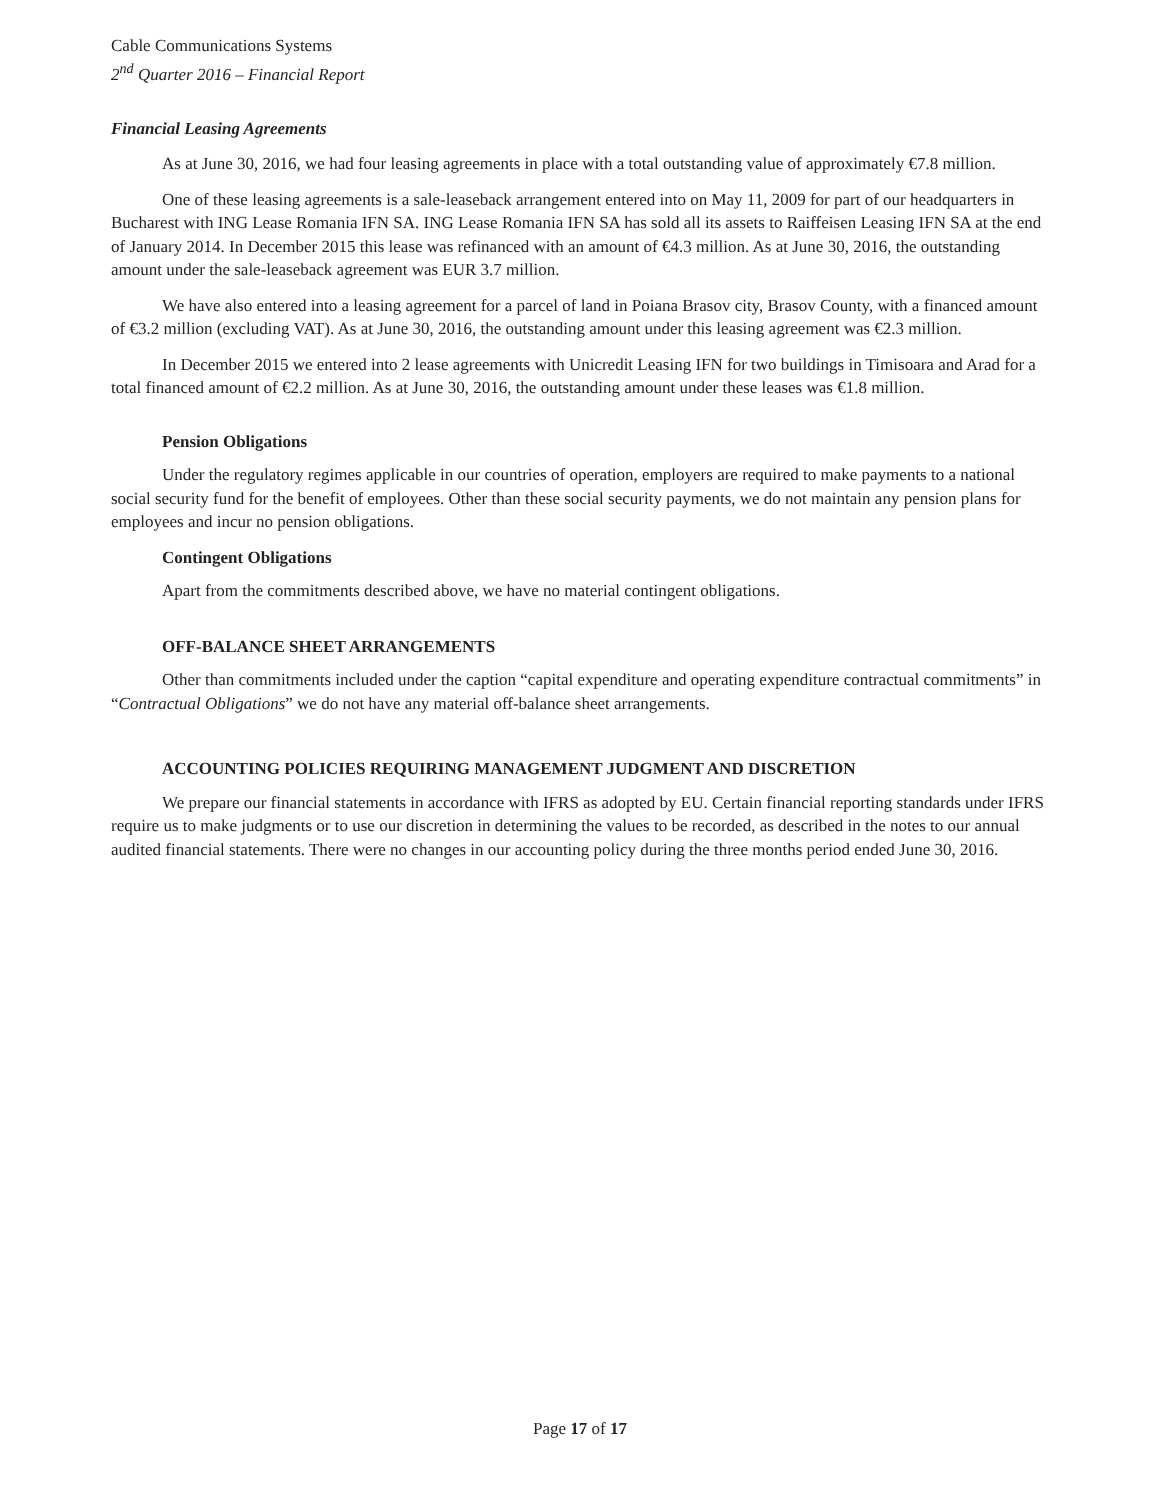Cable Communications Systems
2<sup>nd</sup> Quarter 2016 – Financial Report
Financial Leasing Agreements
As at June 30, 2016, we had four leasing agreements in place with a total outstanding value of approximately €7.8 million.
One of these leasing agreements is a sale-leaseback arrangement entered into on May 11, 2009 for part of our headquarters in Bucharest with ING Lease Romania IFN SA. ING Lease Romania IFN SA has sold all its assets to Raiffeisen Leasing IFN SA at the end of January 2014. In December 2015 this lease was refinanced with an amount of €4.3 million. As at June 30, 2016, the outstanding amount under the sale-leaseback agreement was EUR 3.7 million.
We have also entered into a leasing agreement for a parcel of land in Poiana Brasov city, Brasov County, with a financed amount of €3.2 million (excluding VAT). As at June 30, 2016, the outstanding amount under this leasing agreement was €2.3 million.
In December 2015 we entered into 2 lease agreements with Unicredit Leasing IFN for two buildings in Timisoara and Arad for a total financed amount of €2.2 million. As at June 30, 2016, the outstanding amount under these leases was €1.8 million.
Pension Obligations
Under the regulatory regimes applicable in our countries of operation, employers are required to make payments to a national social security fund for the benefit of employees. Other than these social security payments, we do not maintain any pension plans for employees and incur no pension obligations.
Contingent Obligations
Apart from the commitments described above, we have no material contingent obligations.
OFF-BALANCE SHEET ARRANGEMENTS
Other than commitments included under the caption “capital expenditure and operating expenditure contractual commitments” in “Contractual Obligations” we do not have any material off-balance sheet arrangements.
ACCOUNTING POLICIES REQUIRING MANAGEMENT JUDGMENT AND DISCRETION
We prepare our financial statements in accordance with IFRS as adopted by EU. Certain financial reporting standards under IFRS require us to make judgments or to use our discretion in determining the values to be recorded, as described in the notes to our annual audited financial statements. There were no changes in our accounting policy during the three months period ended June 30, 2016.
Page 17 of 17